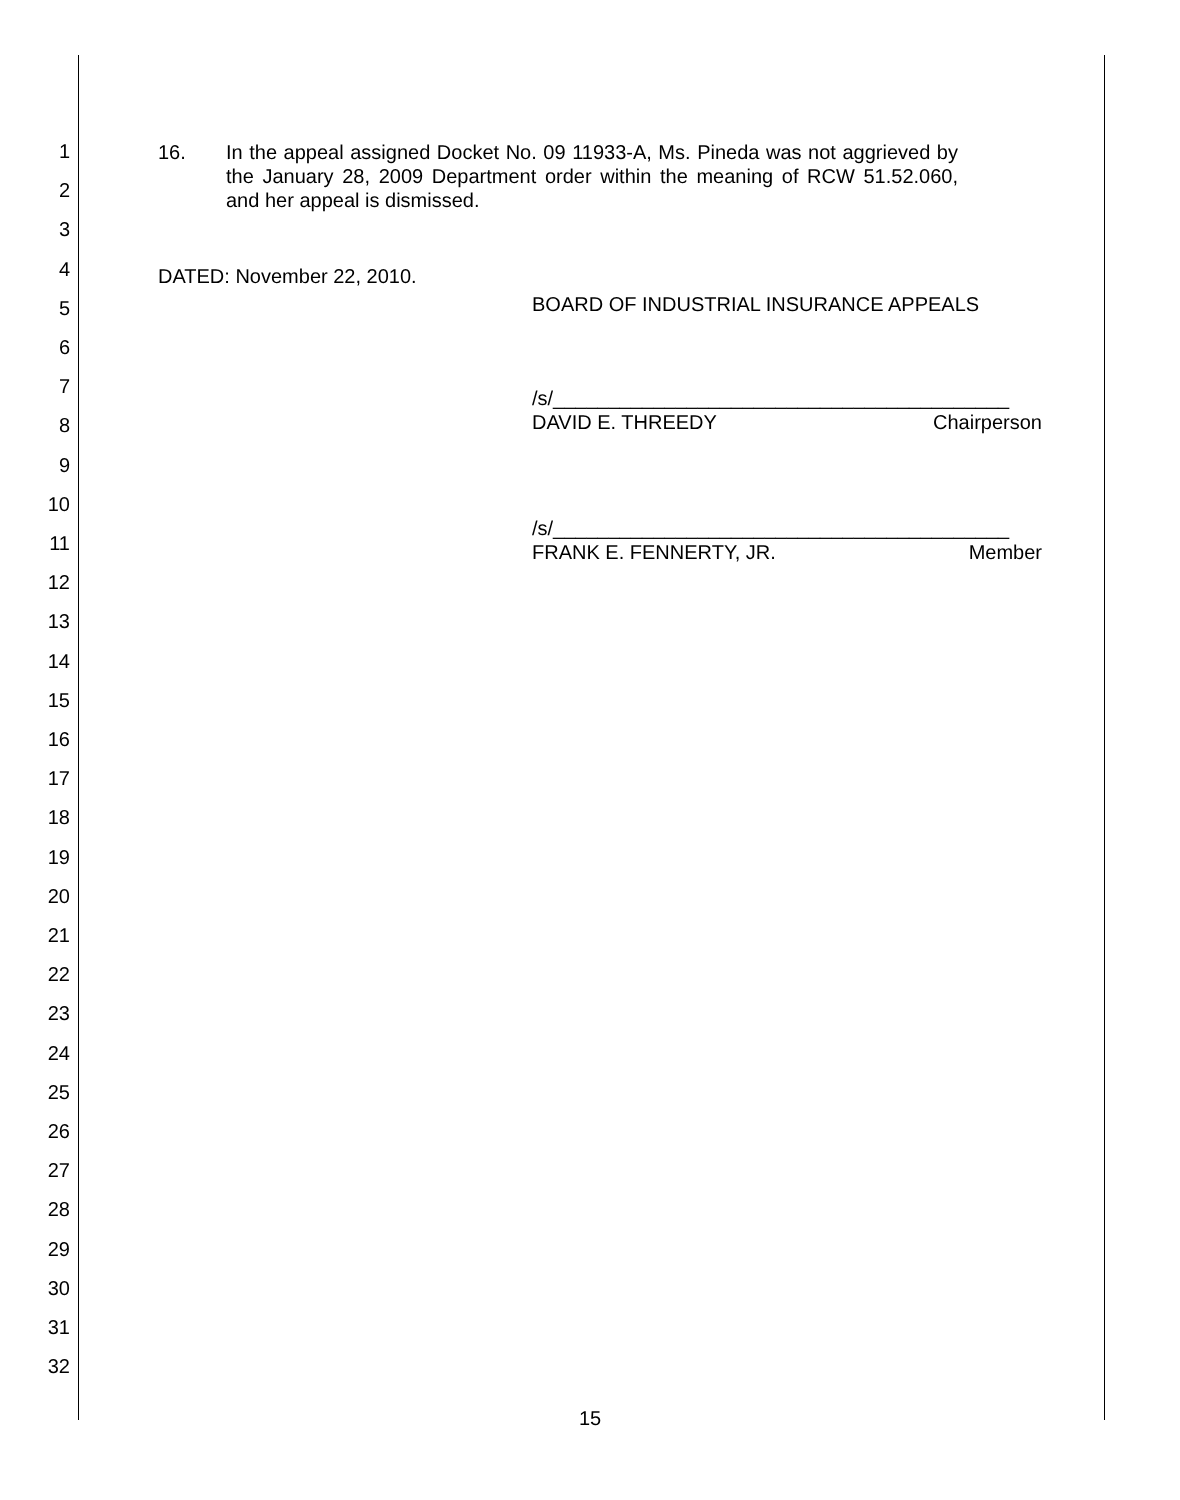1
2
3
4
5
6
7
8
9
10
11
12
13
14
15
16
17
18
19
20
21
22
23
24
25
26
27
28
29
30
31
32
16. In the appeal assigned Docket No. 09 11933-A, Ms. Pineda was not aggrieved by the January 28, 2009 Department order within the meaning of RCW 51.52.060, and her appeal is dismissed.
DATED: November 22, 2010.
BOARD OF INDUSTRIAL INSURANCE APPEALS
/s/_________________________________________
DAVID E. THREEDY Chairperson
/s/_________________________________________
FRANK E. FENNERTY, JR. Member
15